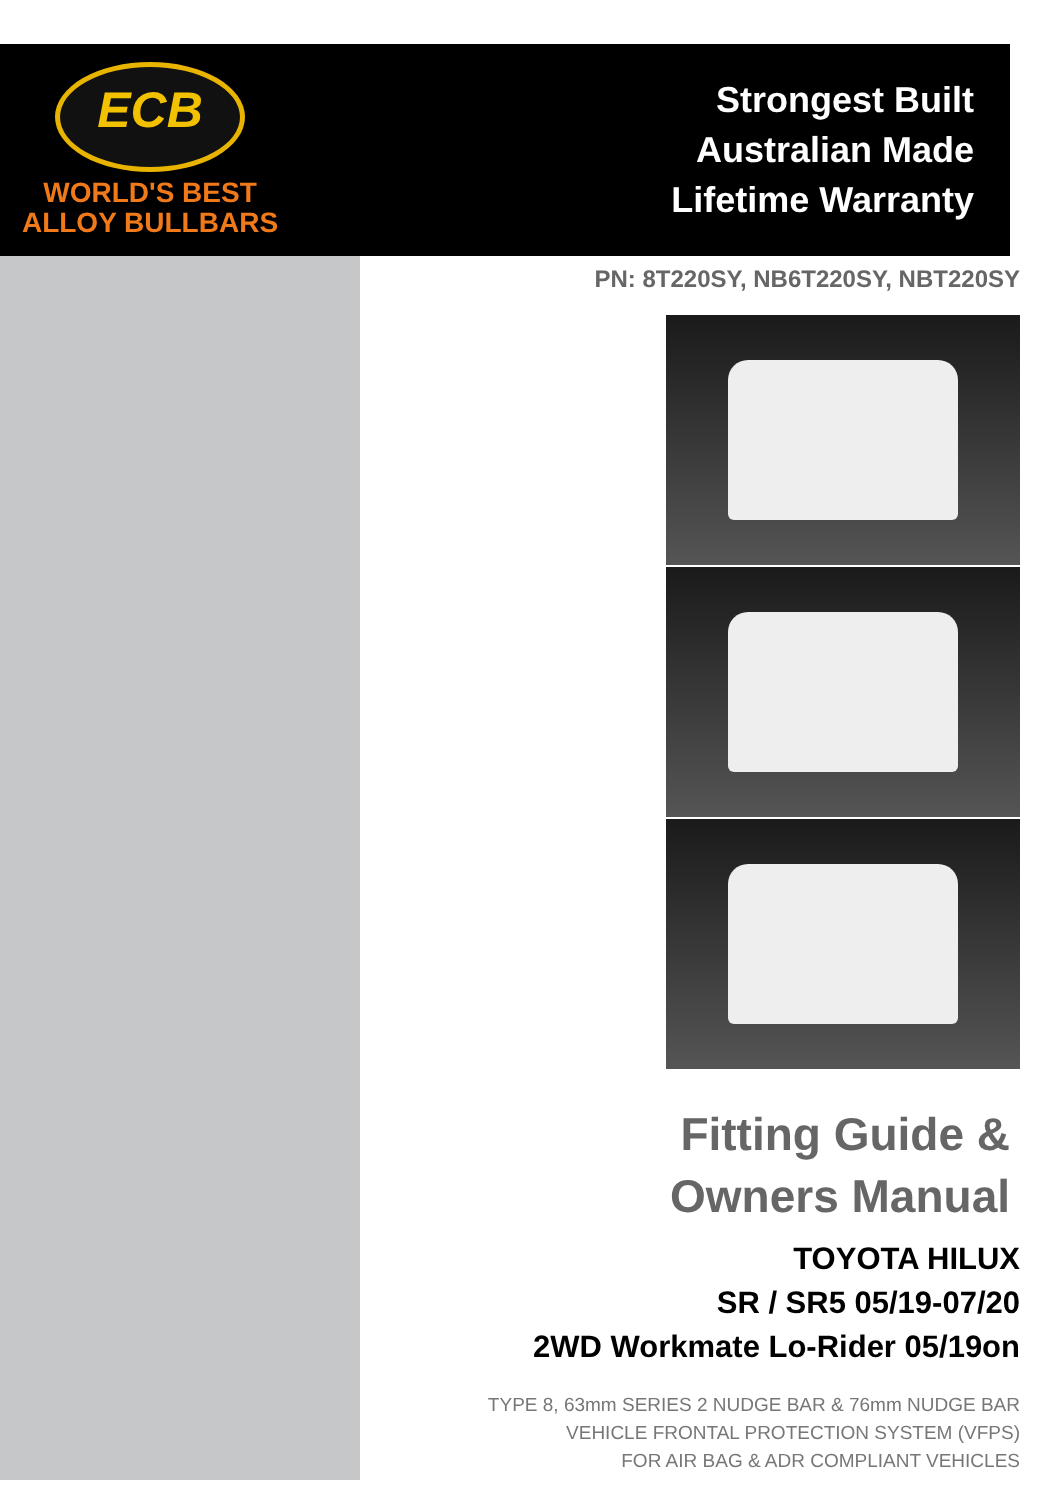ECB
WORLD'S BEST
ALLOY BULLBARS
Strongest Built
Australian Made
Lifetime Warranty
PN: 8T220SY, NB6T220SY, NBT220SY
Fitting Guide &
Owners Manual
TOYOTA HILUX
SR / SR5 05/19-07/20
2WD Workmate Lo-Rider 05/19on
TYPE 8, 63mm SERIES 2 NUDGE BAR & 76mm NUDGE BAR
VEHICLE FRONTAL PROTECTION SYSTEM (VFPS)
FOR AIR BAG & ADR COMPLIANT VEHICLES